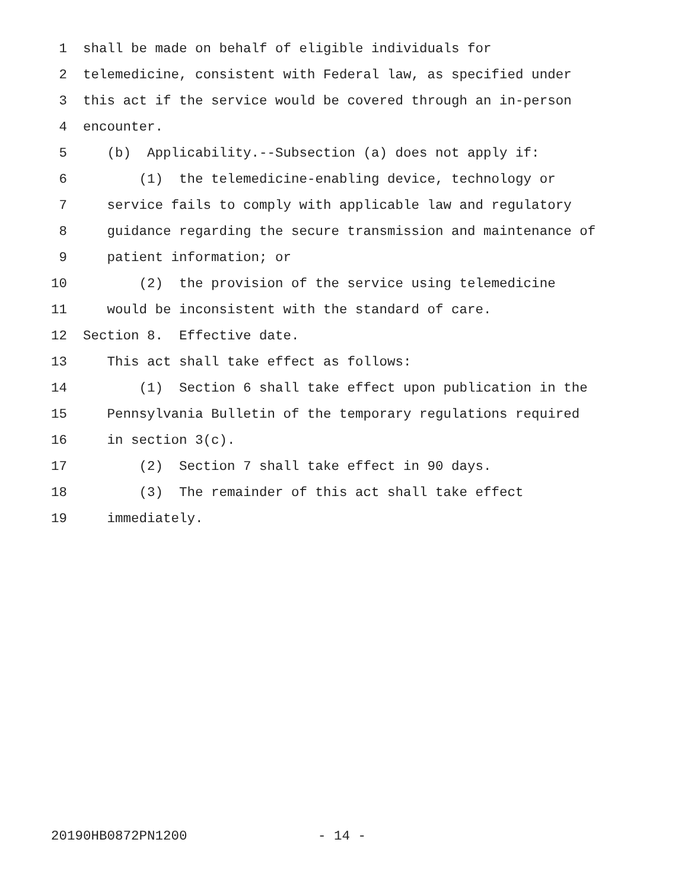1 shall be made on behalf of eligible individuals for
2 telemedicine, consistent with Federal law, as specified under
3 this act if the service would be covered through an in-person
4 encounter.
5 (b) Applicability.--Subsection (a) does not apply if:
6 (1) the telemedicine-enabling device, technology or
7 service fails to comply with applicable law and regulatory
8 guidance regarding the secure transmission and maintenance of
9 patient information; or
10 (2) the provision of the service using telemedicine
11 would be inconsistent with the standard of care.
12 Section 8. Effective date.
13 This act shall take effect as follows:
14 (1) Section 6 shall take effect upon publication in the
15 Pennsylvania Bulletin of the temporary regulations required
16 in section 3(c).
17 (2) Section 7 shall take effect in 90 days.
18 (3) The remainder of this act shall take effect
19 immediately.
20190HB0872PN1200 - 14 -